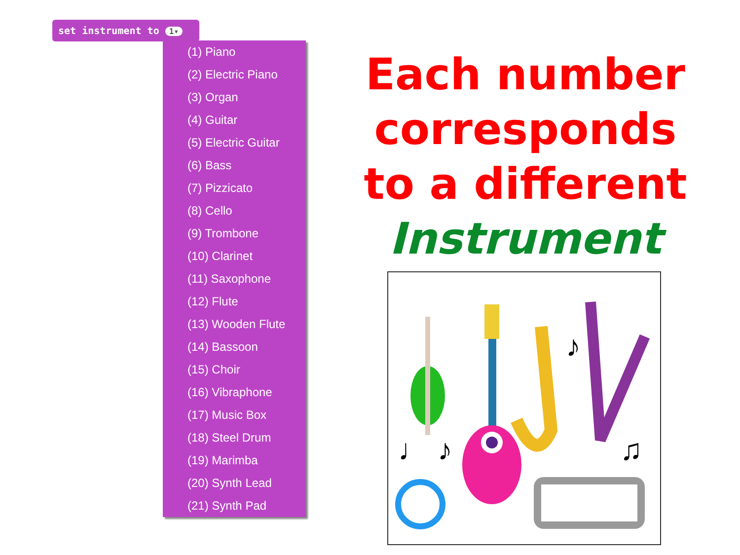set instrument to 1▾
(1) Piano
(2) Electric Piano
(3) Organ
(4) Guitar
(5) Electric Guitar
(6) Bass
(7) Pizzicato
(8) Cello
(9) Trombone
(10) Clarinet
(11) Saxophone
(12) Flute
(13) Wooden Flute
(14) Bassoon
(15) Choir
(16) Vibraphone
(17) Music Box
(18) Steel Drum
(19) Marimba
(20) Synth Lead
(21) Synth Pad
Each number corresponds to a different Instrument
♪
♩
♪
♫